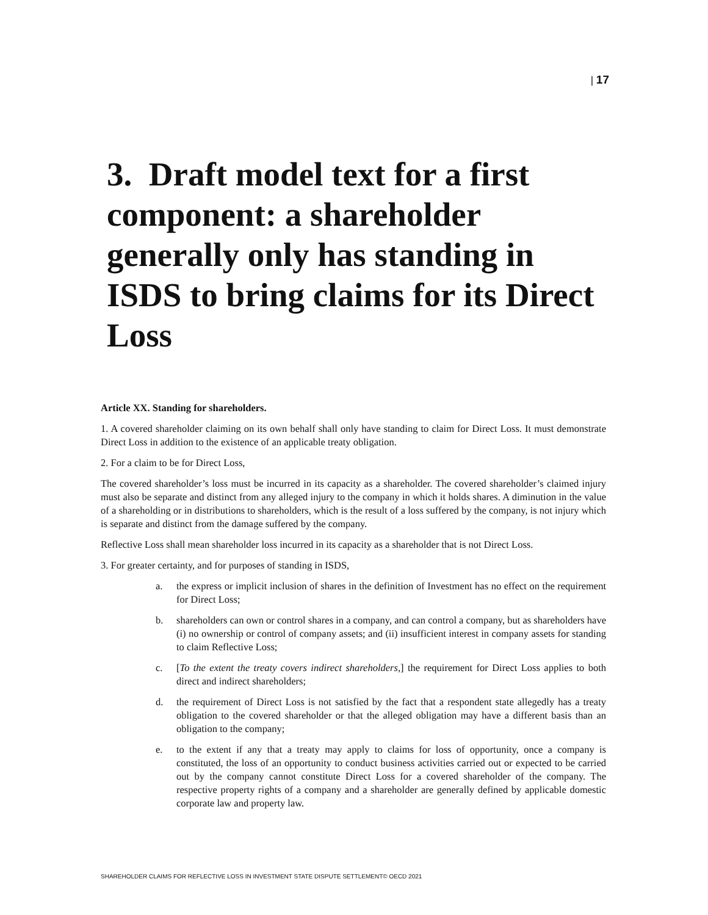| 17
3. Draft model text for a first component: a shareholder generally only has standing in ISDS to bring claims for its Direct Loss
Article XX. Standing for shareholders.
1. A covered shareholder claiming on its own behalf shall only have standing to claim for Direct Loss. It must demonstrate Direct Loss in addition to the existence of an applicable treaty obligation.
2. For a claim to be for Direct Loss,
The covered shareholder’s loss must be incurred in its capacity as a shareholder. The covered shareholder’s claimed injury must also be separate and distinct from any alleged injury to the company in which it holds shares. A diminution in the value of a shareholding or in distributions to shareholders, which is the result of a loss suffered by the company, is not injury which is separate and distinct from the damage suffered by the company.
Reflective Loss shall mean shareholder loss incurred in its capacity as a shareholder that is not Direct Loss.
3. For greater certainty, and for purposes of standing in ISDS,
a. the express or implicit inclusion of shares in the definition of Investment has no effect on the requirement for Direct Loss;
b. shareholders can own or control shares in a company, and can control a company, but as shareholders have (i) no ownership or control of company assets; and (ii) insufficient interest in company assets for standing to claim Reflective Loss;
c. [To the extent the treaty covers indirect shareholders,] the requirement for Direct Loss applies to both direct and indirect shareholders;
d. the requirement of Direct Loss is not satisfied by the fact that a respondent state allegedly has a treaty obligation to the covered shareholder or that the alleged obligation may have a different basis than an obligation to the company;
e. to the extent if any that a treaty may apply to claims for loss of opportunity, once a company is constituted, the loss of an opportunity to conduct business activities carried out or expected to be carried out by the company cannot constitute Direct Loss for a covered shareholder of the company. The respective property rights of a company and a shareholder are generally defined by applicable domestic corporate law and property law.
SHAREHOLDER CLAIMS FOR REFLECTIVE LOSS IN INVESTMENT STATE DISPUTE SETTLEMENT© OECD 2021